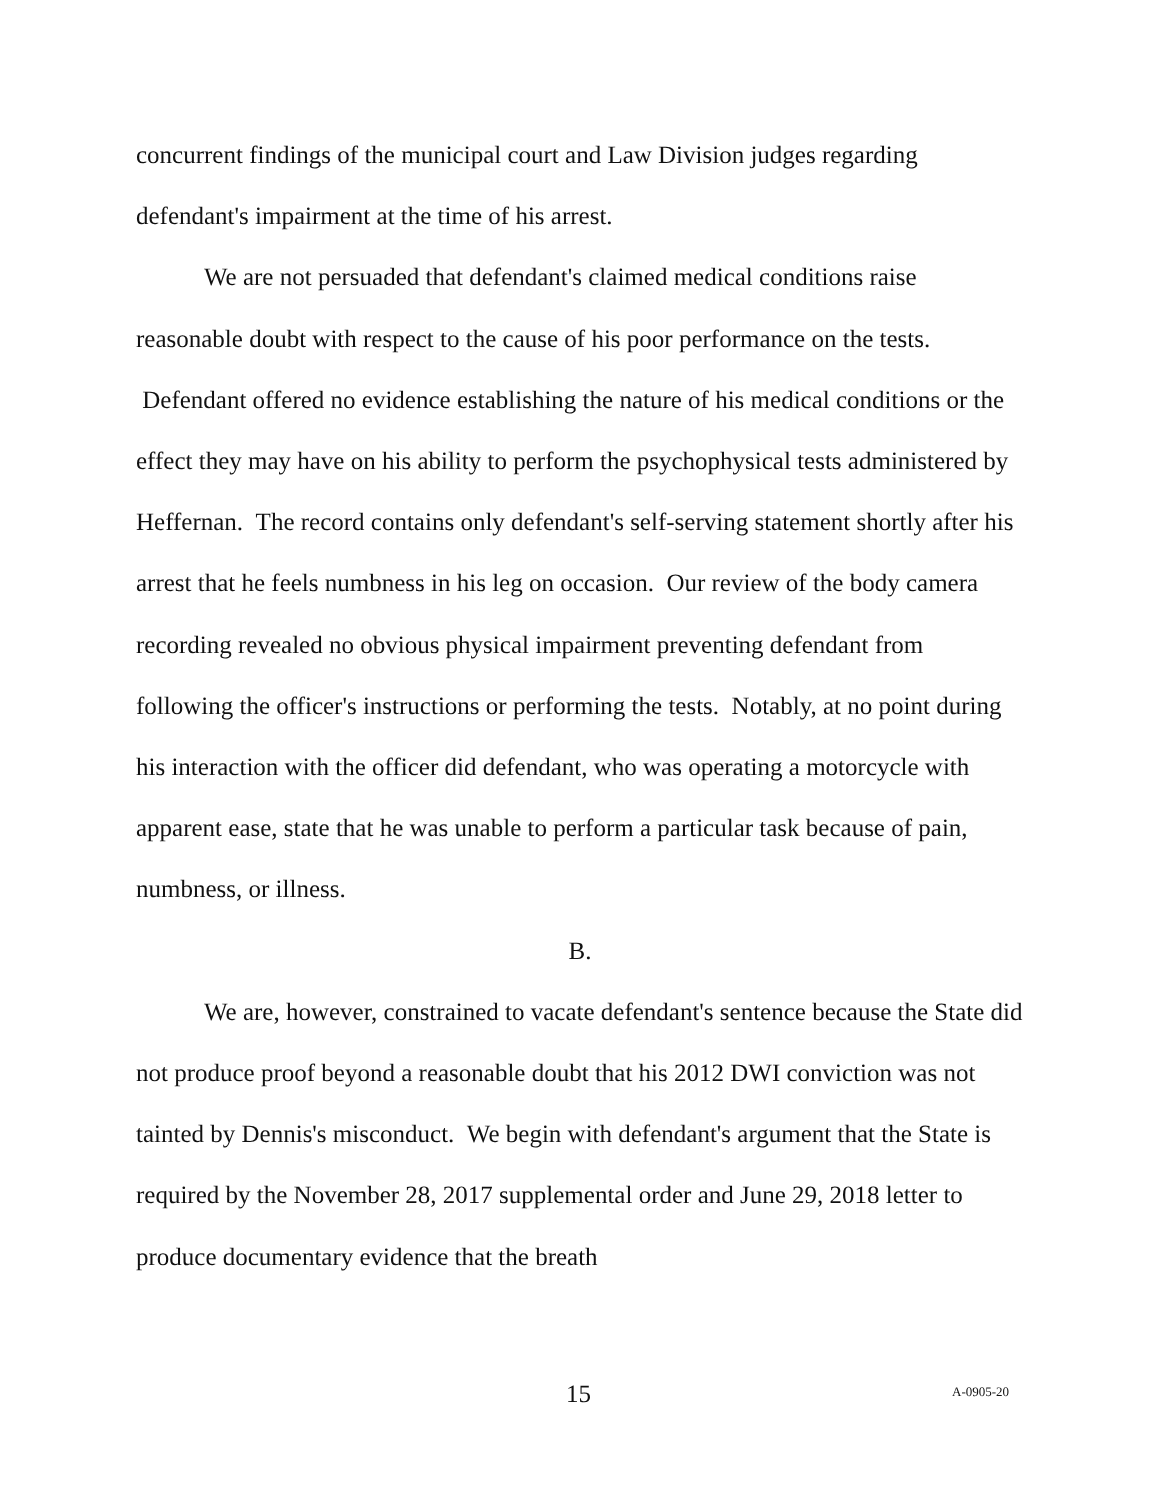concurrent findings of the municipal court and Law Division judges regarding defendant's impairment at the time of his arrest.
We are not persuaded that defendant's claimed medical conditions raise reasonable doubt with respect to the cause of his poor performance on the tests. Defendant offered no evidence establishing the nature of his medical conditions or the effect they may have on his ability to perform the psychophysical tests administered by Heffernan. The record contains only defendant's self-serving statement shortly after his arrest that he feels numbness in his leg on occasion. Our review of the body camera recording revealed no obvious physical impairment preventing defendant from following the officer's instructions or performing the tests. Notably, at no point during his interaction with the officer did defendant, who was operating a motorcycle with apparent ease, state that he was unable to perform a particular task because of pain, numbness, or illness.
B.
We are, however, constrained to vacate defendant's sentence because the State did not produce proof beyond a reasonable doubt that his 2012 DWI conviction was not tainted by Dennis's misconduct. We begin with defendant's argument that the State is required by the November 28, 2017 supplemental order and June 29, 2018 letter to produce documentary evidence that the breath
15 A-0905-20